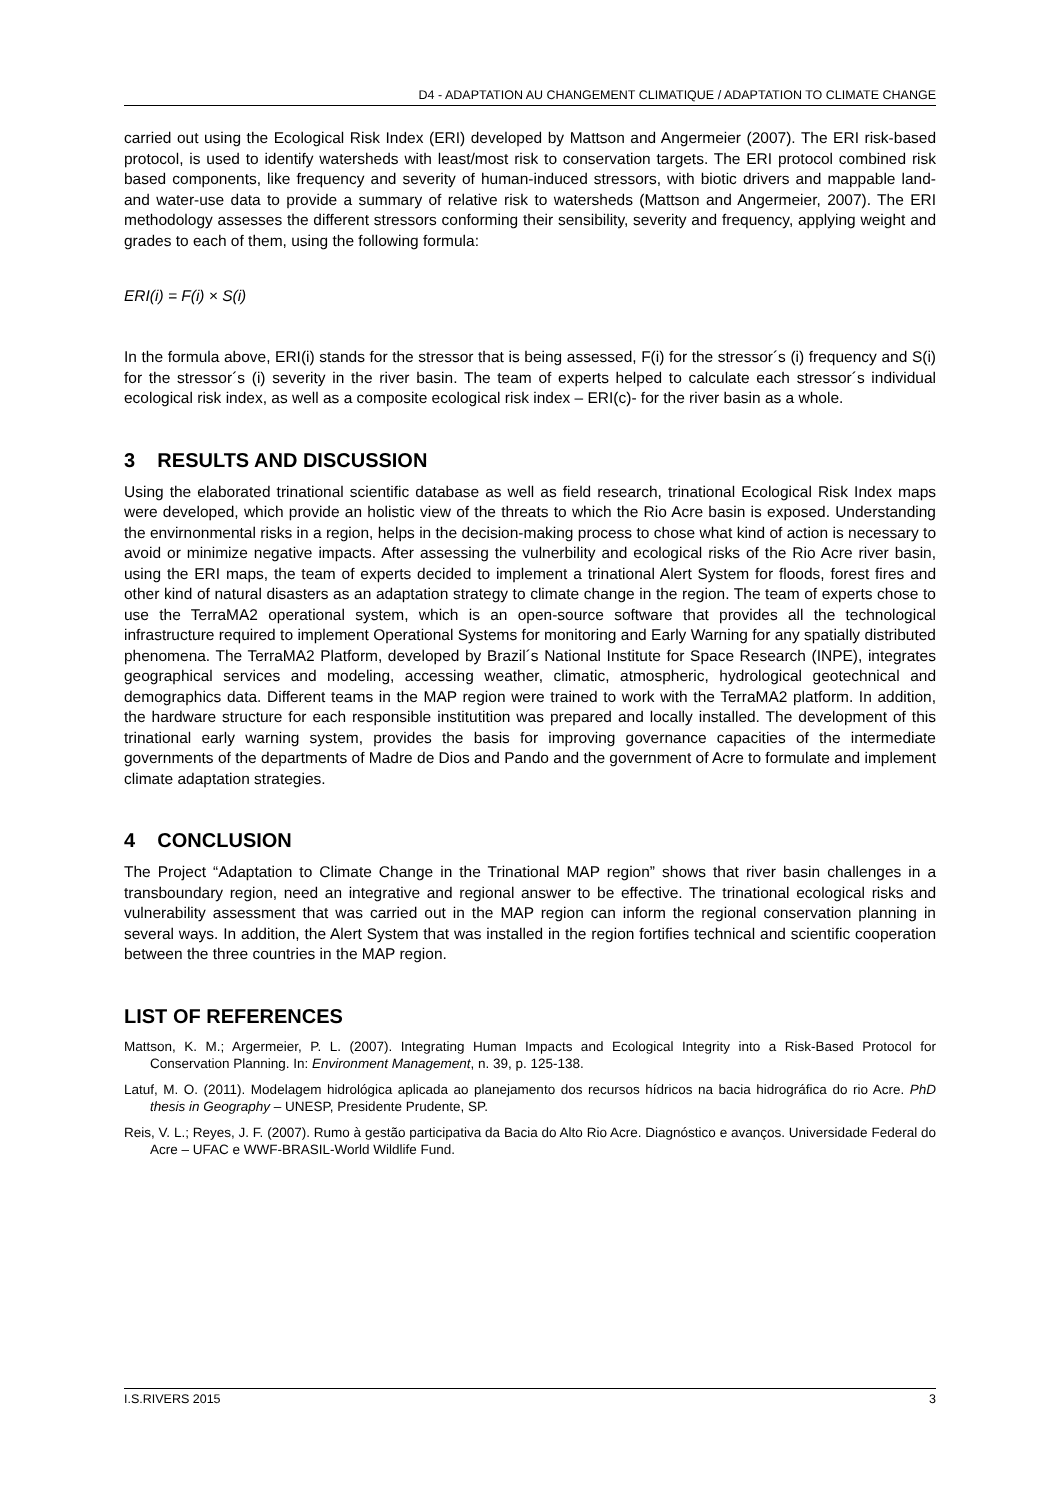D4 - ADAPTATION AU CHANGEMENT CLIMATIQUE / ADAPTATION TO CLIMATE CHANGE
carried out using the Ecological Risk Index (ERI) developed by Mattson and Angermeier (2007). The ERI risk-based protocol, is used to identify watersheds with least/most risk to conservation targets. The ERI protocol combined risk based components, like frequency and severity of human-induced stressors, with biotic drivers and mappable land- and water-use data to provide a summary of relative risk to watersheds (Mattson and Angermeier, 2007). The ERI methodology assesses the different stressors conforming their sensibility, severity and frequency, applying weight and grades to each of them, using the following formula:
ERI(i) = F(i) × S(i)
In the formula above, ERI(i) stands for the stressor that is being assessed, F(i) for the stressor´s (i) frequency and S(i) for the stressor´s (i) severity in the river basin. The team of experts helped to calculate each stressor´s individual ecological risk index, as well as a composite ecological risk index – ERI(c)- for the river basin as a whole.
3 RESULTS AND DISCUSSION
Using the elaborated trinational scientific database as well as field research, trinational Ecological Risk Index maps were developed, which provide an holistic view of the threats to which the Rio Acre basin is exposed. Understanding the envirnonmental risks in a region, helps in the decision-making process to chose what kind of action is necessary to avoid or minimize negative impacts. After assessing the vulnerbility and ecological risks of the Rio Acre river basin, using the ERI maps, the team of experts decided to implement a trinational Alert System for floods, forest fires and other kind of natural disasters as an adaptation strategy to climate change in the region. The team of experts chose to use the TerraMA2 operational system, which is an open-source software that provides all the technological infrastructure required to implement Operational Systems for monitoring and Early Warning for any spatially distributed phenomena. The TerraMA2 Platform, developed by Brazil´s National Institute for Space Research (INPE), integrates geographical services and modeling, accessing weather, climatic, atmospheric, hydrological geotechnical and demographics data. Different teams in the MAP region were trained to work with the TerraMA2 platform. In addition, the hardware structure for each responsible institutition was prepared and locally installed. The development of this trinational early warning system, provides the basis for improving governance capacities of the intermediate governments of the departments of Madre de Dios and Pando and the government of Acre to formulate and implement climate adaptation strategies.
4 CONCLUSION
The Project “Adaptation to Climate Change in the Trinational MAP region” shows that river basin challenges in a transboundary region, need an integrative and regional answer to be effective. The trinational ecological risks and vulnerability assessment that was carried out in the MAP region can inform the regional conservation planning in several ways. In addition, the Alert System that was installed in the region fortifies technical and scientific cooperation between the three countries in the MAP region.
LIST OF REFERENCES
Mattson, K. M.; Argermeier, P. L. (2007). Integrating Human Impacts and Ecological Integrity into a Risk-Based Protocol for Conservation Planning. In: Environment Management, n. 39, p. 125-138.
Latuf, M. O. (2011). Modelagem hidrológica aplicada ao planejamento dos recursos hídricos na bacia hidrográfica do rio Acre. PhD thesis in Geography – UNESP, Presidente Prudente, SP.
Reis, V. L.; Reyes, J. F. (2007). Rumo à gestão participativa da Bacia do Alto Rio Acre. Diagnóstico e avanços. Universidade Federal do Acre – UFAC e WWF-BRASIL-World Wildlife Fund.
I.S.RIVERS 2015 3